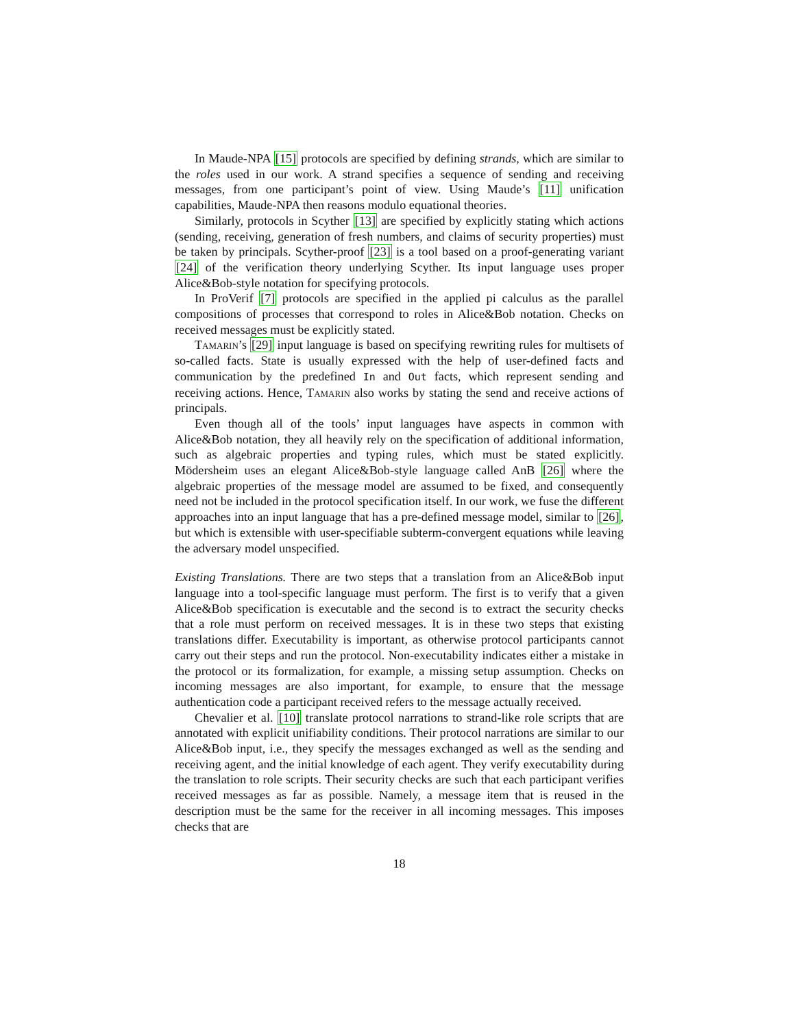In Maude-NPA [15] protocols are specified by defining strands, which are similar to the roles used in our work. A strand specifies a sequence of sending and receiving messages, from one participant’s point of view. Using Maude’s [11] unification capabilities, Maude-NPA then reasons modulo equational theories.
Similarly, protocols in Scyther [13] are specified by explicitly stating which actions (sending, receiving, generation of fresh numbers, and claims of security properties) must be taken by principals. Scyther-proof [23] is a tool based on a proof-generating variant [24] of the verification theory underlying Scyther. Its input language uses proper Alice&Bob-style notation for specifying protocols.
In ProVerif [7] protocols are specified in the applied pi calculus as the parallel compositions of processes that correspond to roles in Alice&Bob notation. Checks on received messages must be explicitly stated.
Tamarin’s [29] input language is based on specifying rewriting rules for multisets of so-called facts. State is usually expressed with the help of user-defined facts and communication by the predefined In and Out facts, which represent sending and receiving actions. Hence, Tamarin also works by stating the send and receive actions of principals.
Even though all of the tools’ input languages have aspects in common with Alice&Bob notation, they all heavily rely on the specification of additional information, such as algebraic properties and typing rules, which must be stated explicitly. Mödersheim uses an elegant Alice&Bob-style language called AnB [26] where the algebraic properties of the message model are assumed to be fixed, and consequently need not be included in the protocol specification itself. In our work, we fuse the different approaches into an input language that has a pre-defined message model, similar to [26], but which is extensible with user-specifiable subterm-convergent equations while leaving the adversary model unspecified.
Existing Translations. There are two steps that a translation from an Alice&Bob input language into a tool-specific language must perform. The first is to verify that a given Alice&Bob specification is executable and the second is to extract the security checks that a role must perform on received messages. It is in these two steps that existing translations differ. Executability is important, as otherwise protocol participants cannot carry out their steps and run the protocol. Non-executability indicates either a mistake in the protocol or its formalization, for example, a missing setup assumption. Checks on incoming messages are also important, for example, to ensure that the message authentication code a participant received refers to the message actually received.
Chevalier et al. [10] translate protocol narrations to strand-like role scripts that are annotated with explicit unifiability conditions. Their protocol narrations are similar to our Alice&Bob input, i.e., they specify the messages exchanged as well as the sending and receiving agent, and the initial knowledge of each agent. They verify executability during the translation to role scripts. Their security checks are such that each participant verifies received messages as far as possible. Namely, a message item that is reused in the description must be the same for the receiver in all incoming messages. This imposes checks that are
18